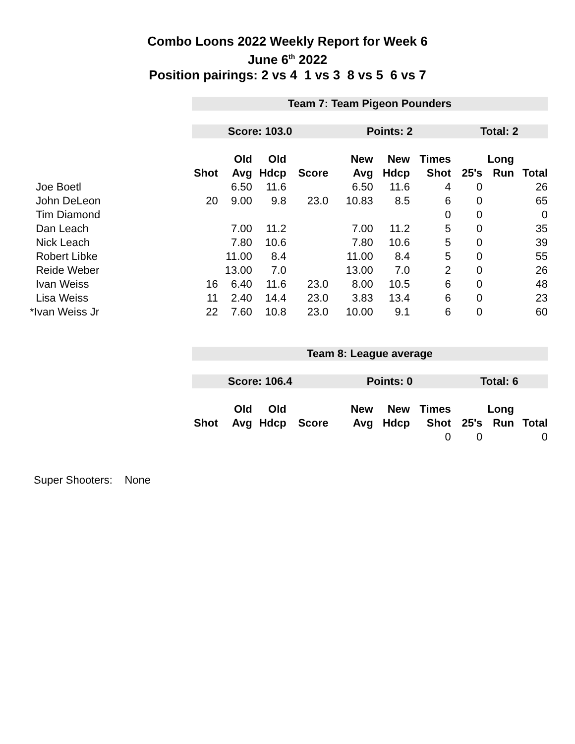Combo Loons 2022 Weekly Report for Week 6
June 6<sup>th</sup> 2022
Position pairings: 2 vs 4 1 vs 3 8 vs 5 6 vs 7
| | Team 7: Team Pigeon Pounders | | | | | | | | | |
| | Score: 103.0 | | | | Points: 2 | | | Total: 2 | | |
| | | Old | Old | | New | New | Times | | Long | |
| | Shot | Avg | Hdcp | Score | Avg | Hdcp | Shot | 25's | Run | Total |
| Joe Boetl | | 6.50 | 11.6 | | 6.50 | 11.6 | 4 | 0 | | 26 |
| John DeLeon | 20 | 9.00 | 9.8 | 23.0 | 10.83 | 8.5 | 6 | 0 | | 65 |
| Tim Diamond | | | | | | | 0 | 0 | | 0 |
| Dan Leach | | 7.00 | 11.2 | | 7.00 | 11.2 | 5 | 0 | | 35 |
| Nick Leach | | 7.80 | 10.6 | | 7.80 | 10.6 | 5 | 0 | | 39 |
| Robert Libke | | 11.00 | 8.4 | | 11.00 | 8.4 | 5 | 0 | | 55 |
| Reide Weber | | 13.00 | 7.0 | | 13.00 | 7.0 | 2 | 0 | | 26 |
| Ivan Weiss | 16 | 6.40 | 11.6 | 23.0 | 8.00 | 10.5 | 6 | 0 | | 48 |
| Lisa Weiss | 11 | 2.40 | 14.4 | 23.0 | 3.83 | 13.4 | 6 | 0 | | 23 |
| *Ivan Weiss Jr | 22 | 7.60 | 10.8 | 23.0 | 10.00 | 9.1 | 6 | 0 | | 60 |
| | Team 8: League average | | | | | | | | | |
| | Score: 106.4 | | | | Points: 0 | | | Total: 6 | | |
| | | Old | Old | | New | New | Times | | Long | |
| | Shot | Avg | Hdcp | Score | Avg | Hdcp | Shot | 25's | Run | Total |
| | | | | | | | 0 | 0 | | 0 |
Super Shooters: None